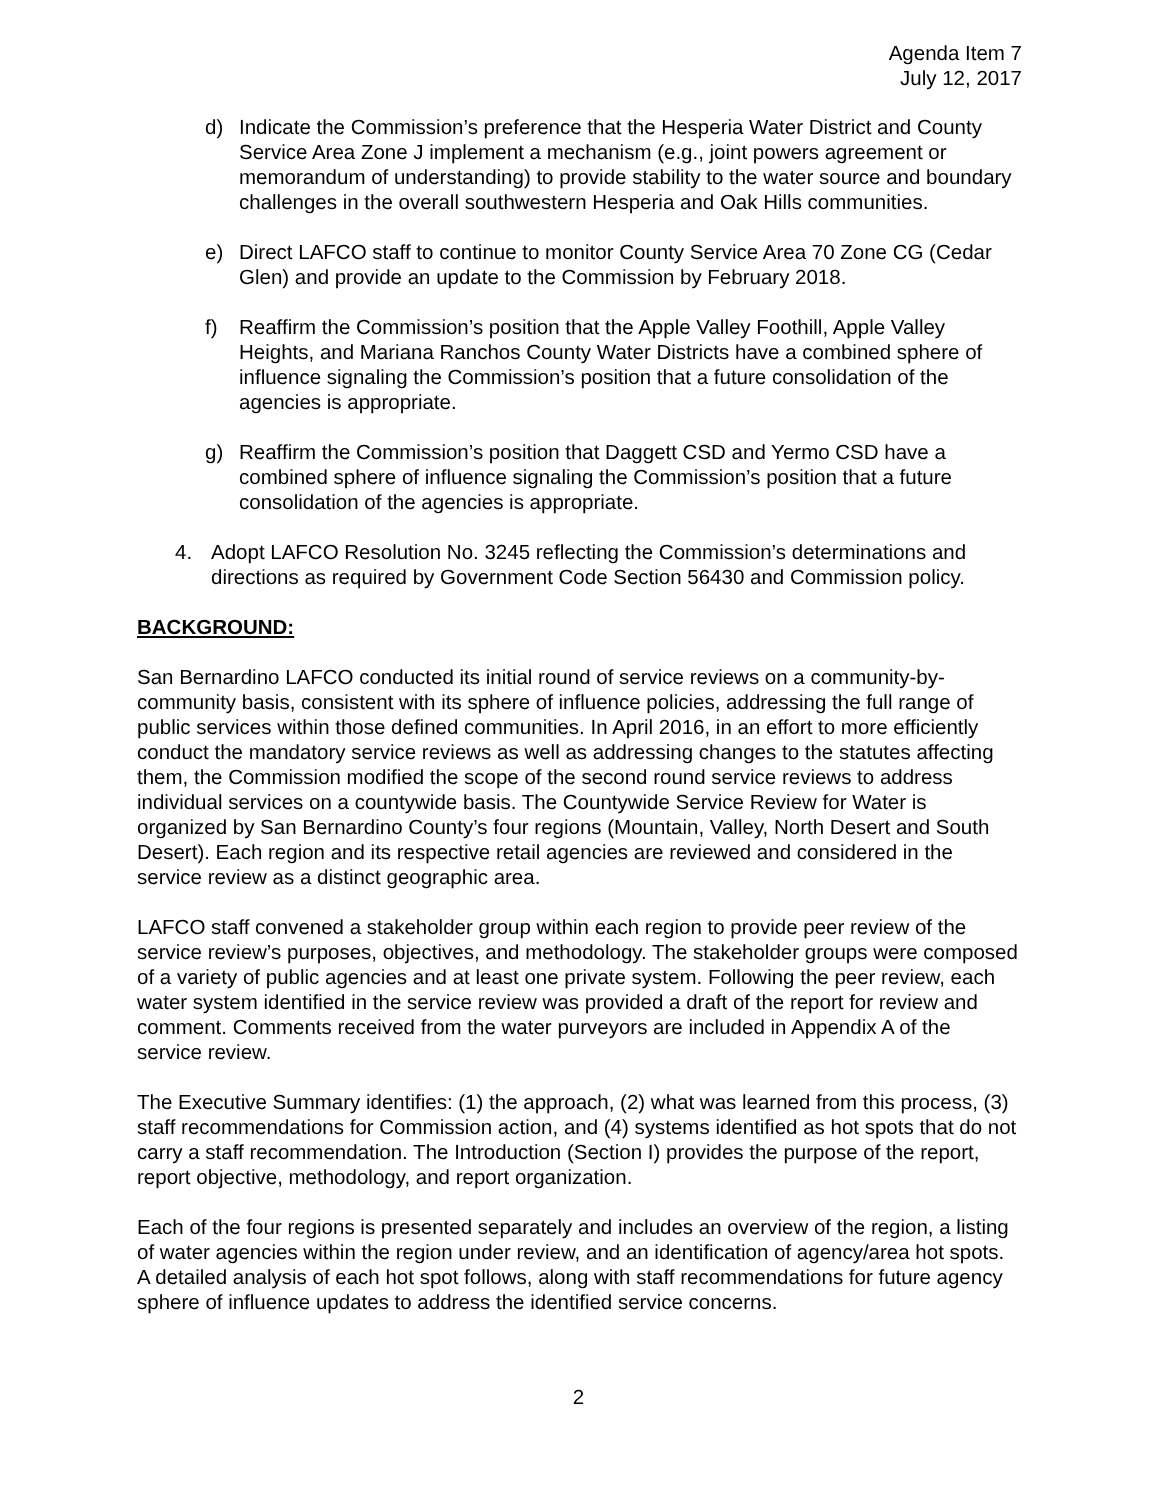Agenda Item 7
July 12, 2017
d) Indicate the Commission’s preference that the Hesperia Water District and County Service Area Zone J implement a mechanism (e.g., joint powers agreement or memorandum of understanding) to provide stability to the water source and boundary challenges in the overall southwestern Hesperia and Oak Hills communities.
e) Direct LAFCO staff to continue to monitor County Service Area 70 Zone CG (Cedar Glen) and provide an update to the Commission by February 2018.
f) Reaffirm the Commission’s position that the Apple Valley Foothill, Apple Valley Heights, and Mariana Ranchos County Water Districts have a combined sphere of influence signaling the Commission’s position that a future consolidation of the agencies is appropriate.
g) Reaffirm the Commission’s position that Daggett CSD and Yermo CSD have a combined sphere of influence signaling the Commission’s position that a future consolidation of the agencies is appropriate.
4. Adopt LAFCO Resolution No. 3245 reflecting the Commission’s determinations and directions as required by Government Code Section 56430 and Commission policy.
BACKGROUND:
San Bernardino LAFCO conducted its initial round of service reviews on a community-by-community basis, consistent with its sphere of influence policies, addressing the full range of public services within those defined communities. In April 2016, in an effort to more efficiently conduct the mandatory service reviews as well as addressing changes to the statutes affecting them, the Commission modified the scope of the second round service reviews to address individual services on a countywide basis. The Countywide Service Review for Water is organized by San Bernardino County’s four regions (Mountain, Valley, North Desert and South Desert). Each region and its respective retail agencies are reviewed and considered in the service review as a distinct geographic area.
LAFCO staff convened a stakeholder group within each region to provide peer review of the service review’s purposes, objectives, and methodology. The stakeholder groups were composed of a variety of public agencies and at least one private system. Following the peer review, each water system identified in the service review was provided a draft of the report for review and comment. Comments received from the water purveyors are included in Appendix A of the service review.
The Executive Summary identifies: (1) the approach, (2) what was learned from this process, (3) staff recommendations for Commission action, and (4) systems identified as hot spots that do not carry a staff recommendation. The Introduction (Section I) provides the purpose of the report, report objective, methodology, and report organization.
Each of the four regions is presented separately and includes an overview of the region, a listing of water agencies within the region under review, and an identification of agency/area hot spots. A detailed analysis of each hot spot follows, along with staff recommendations for future agency sphere of influence updates to address the identified service concerns.
2